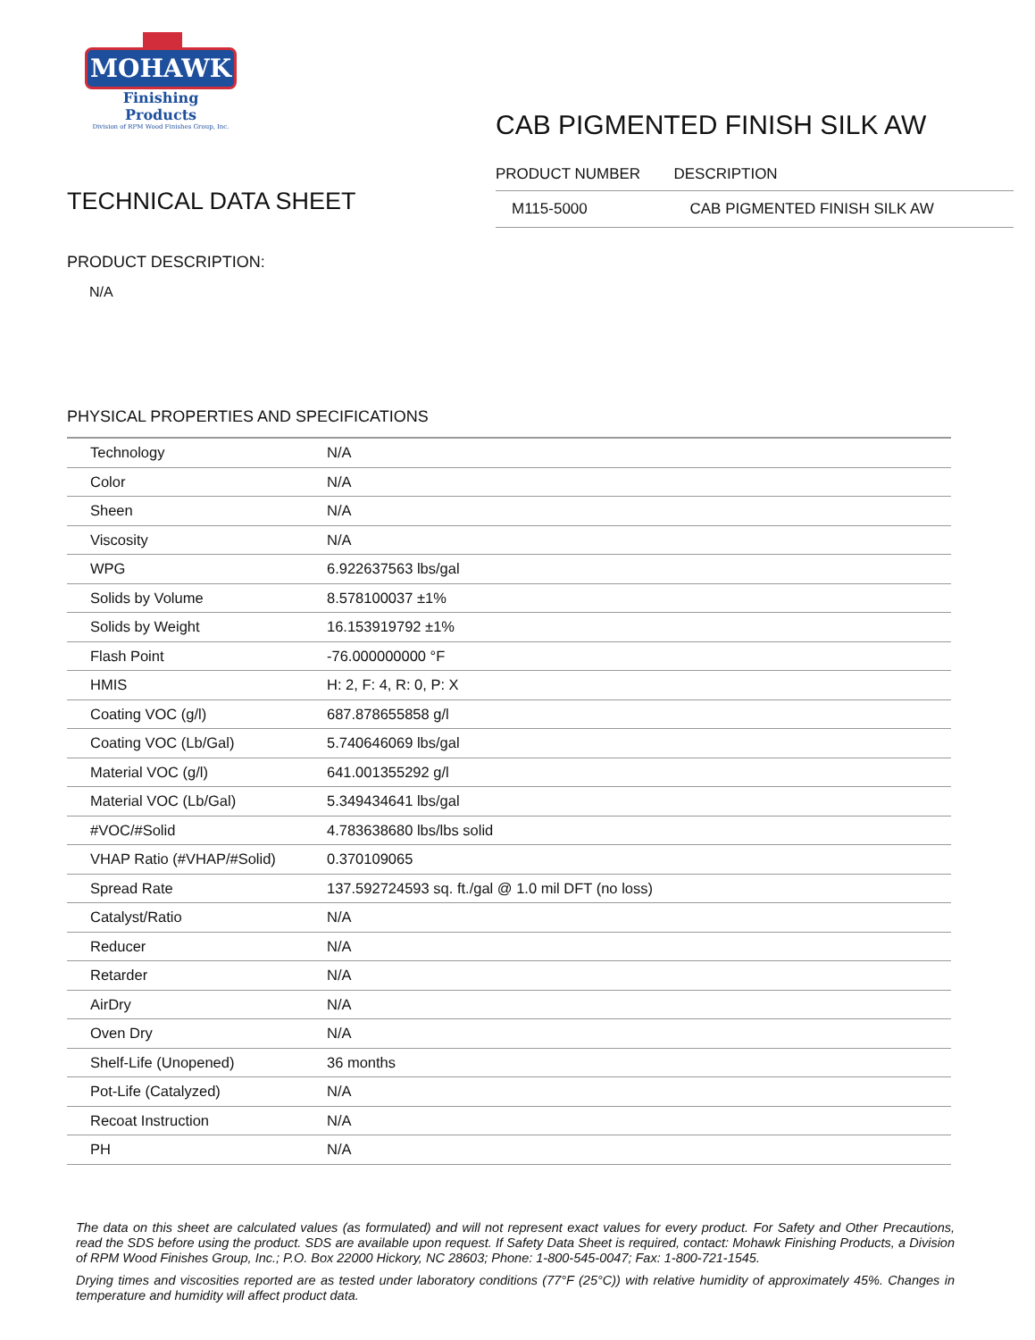MOHAWK
Finishing Products
Division of RPM Wood Finishes Group, Inc.
TECHNICAL DATA SHEET
CAB PIGMENTED FINISH SILK AW
| PRODUCT NUMBER | DESCRIPTION |
| --- | --- |
| M115-5000 | CAB PIGMENTED FINISH SILK AW |
PRODUCT DESCRIPTION:
N/A
PHYSICAL PROPERTIES AND SPECIFICATIONS
| Technology | N/A |
| Color | N/A |
| Sheen | N/A |
| Viscosity | N/A |
| WPG | 6.922637563 lbs/gal |
| Solids by Volume | 8.578100037 ±1% |
| Solids by Weight | 16.153919792 ±1% |
| Flash Point | -76.000000000 °F |
| HMIS | H: 2, F: 4, R: 0, P: X |
| Coating VOC (g/l) | 687.878655858 g/l |
| Coating VOC (Lb/Gal) | 5.740646069 lbs/gal |
| Material VOC (g/l) | 641.001355292 g/l |
| Material VOC (Lb/Gal) | 5.349434641 lbs/gal |
| #VOC/#Solid | 4.783638680 lbs/lbs solid |
| VHAP Ratio (#VHAP/#Solid) | 0.370109065 |
| Spread Rate | 137.592724593 sq. ft./gal @ 1.0 mil DFT (no loss) |
| Catalyst/Ratio | N/A |
| Reducer | N/A |
| Retarder | N/A |
| AirDry | N/A |
| Oven Dry | N/A |
| Shelf-Life (Unopened) | 36 months |
| Pot-Life (Catalyzed) | N/A |
| Recoat Instruction | N/A |
| PH | N/A |
The data on this sheet are calculated values (as formulated) and will not represent exact values for every product. For Safety and Other Precautions, read the SDS before using the product. SDS are available upon request. If Safety Data Sheet is required, contact: Mohawk Finishing Products, a Division of RPM Wood Finishes Group, Inc.; P.O. Box 22000 Hickory, NC 28603; Phone: 1-800-545-0047; Fax: 1-800-721-1545.
Drying times and viscosities reported are as tested under laboratory conditions (77°F (25°C)) with relative humidity of approximately 45%. Changes in temperature and humidity will affect product data.